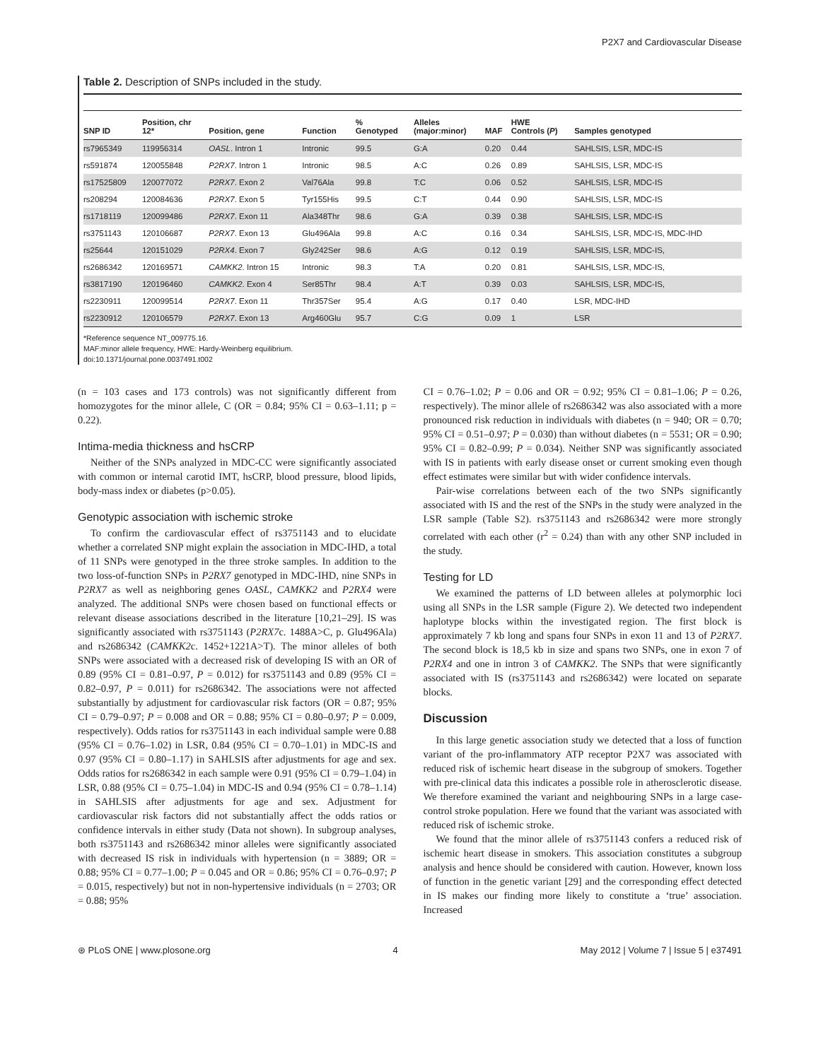P2X7 and Cardiovascular Disease
Table 2. Description of SNPs included in the study.
| SNP ID | Position, chr 12* | Position, gene | Function | % Genotyped | Alleles (major:minor) | MAF | HWE Controls ( P ) | Samples genotyped |
| --- | --- | --- | --- | --- | --- | --- | --- | --- |
| rs7965349 | 119956314 | OASL . Intron 1 | Intronic | 99.5 | G:A | 0.20 | 0.44 | SAHLSIS, LSR, MDC-IS |
| rs591874 | 120055848 | P2RX7 . Intron 1 | Intronic | 98.5 | A:C | 0.26 | 0.89 | SAHLSIS, LSR, MDC-IS |
| rs17525809 | 120077072 | P2RX7 . Exon 2 | Val76Ala | 99.8 | T:C | 0.06 | 0.52 | SAHLSIS, LSR, MDC-IS |
| rs208294 | 120084636 | P2RX7 . Exon 5 | Tyr155His | 99.5 | C:T | 0.44 | 0.90 | SAHLSIS, LSR, MDC-IS |
| rs1718119 | 120099486 | P2RX7 . Exon 11 | Ala348Thr | 98.6 | G:A | 0.39 | 0.38 | SAHLSIS, LSR, MDC-IS |
| rs3751143 | 120106687 | P2RX7 . Exon 13 | Glu496Ala | 99.8 | A:C | 0.16 | 0.34 | SAHLSIS, LSR, MDC-IS, MDC-IHD |
| rs25644 | 120151029 | P2RX4 . Exon 7 | Gly242Ser | 98.6 | A:G | 0.12 | 0.19 | SAHLSIS, LSR, MDC-IS, |
| rs2686342 | 120169571 | CAMKK2 . Intron 15 | Intronic | 98.3 | T:A | 0.20 | 0.81 | SAHLSIS, LSR, MDC-IS, |
| rs3817190 | 120196460 | CAMKK2 . Exon 4 | Ser85Thr | 98.4 | A:T | 0.39 | 0.03 | SAHLSIS, LSR, MDC-IS, |
| rs2230911 | 120099514 | P2RX7 . Exon 11 | Thr357Ser | 95.4 | A:G | 0.17 | 0.40 | LSR, MDC-IHD |
| rs2230912 | 120106579 | P2RX7 . Exon 13 | Arg460Glu | 95.7 | C:G | 0.09 | 1 | LSR |
*Reference sequence NT_009775.16.
MAF:minor allele frequency, HWE: Hardy-Weinberg equilibrium.
doi:10.1371/journal.pone.0037491.t002
(n = 103 cases and 173 controls) was not significantly different from homozygotes for the minor allele, C (OR = 0.84; 95% CI = 0.63–1.11; p = 0.22).
Intima-media thickness and hsCRP
Neither of the SNPs analyzed in MDC-CC were significantly associated with common or internal carotid IMT, hsCRP, blood pressure, blood lipids, body-mass index or diabetes (p>0.05).
Genotypic association with ischemic stroke
To confirm the cardiovascular effect of rs3751143 and to elucidate whether a correlated SNP might explain the association in MDC-IHD, a total of 11 SNPs were genotyped in the three stroke samples. In addition to the two loss-of-function SNPs in P2RX7 genotyped in MDC-IHD, nine SNPs in P2RX7 as well as neighboring genes OASL, CAMKK2 and P2RX4 were analyzed. The additional SNPs were chosen based on functional effects or relevant disease associations described in the literature [10,21–29]. IS was significantly associated with rs3751143 (P2RX7c. 1488A>C, p. Glu496Ala) and rs2686342 (CAMKK2c. 1452+1221A>T). The minor alleles of both SNPs were associated with a decreased risk of developing IS with an OR of 0.89 (95% CI = 0.81–0.97, P = 0.012) for rs3751143 and 0.89 (95% CI = 0.82–0.97, P = 0.011) for rs2686342. The associations were not affected substantially by adjustment for cardiovascular risk factors (OR = 0.87; 95% CI = 0.79–0.97; P = 0.008 and OR = 0.88; 95% CI = 0.80–0.97; P = 0.009, respectively). Odds ratios for rs3751143 in each individual sample were 0.88 (95% CI = 0.76–1.02) in LSR, 0.84 (95% CI = 0.70–1.01) in MDC-IS and 0.97 (95% CI = 0.80–1.17) in SAHLSIS after adjustments for age and sex. Odds ratios for rs2686342 in each sample were 0.91 (95% CI = 0.79–1.04) in LSR, 0.88 (95% CI = 0.75–1.04) in MDC-IS and 0.94 (95% CI = 0.78–1.14) in SAHLSIS after adjustments for age and sex. Adjustment for cardiovascular risk factors did not substantially affect the odds ratios or confidence intervals in either study (Data not shown). In subgroup analyses, both rs3751143 and rs2686342 minor alleles were significantly associated with decreased IS risk in individuals with hypertension (n = 3889; OR = 0.88; 95% CI = 0.77–1.00; P = 0.045 and OR = 0.86; 95% CI = 0.76–0.97; P = 0.015, respectively) but not in non-hypertensive individuals (n = 2703; OR = 0.88; 95%
CI = 0.76–1.02; P = 0.06 and OR = 0.92; 95% CI = 0.81–1.06; P = 0.26, respectively). The minor allele of rs2686342 was also associated with a more pronounced risk reduction in individuals with diabetes (n = 940; OR = 0.70; 95% CI = 0.51–0.97; P = 0.030) than without diabetes (n = 5531; OR = 0.90; 95% CI = 0.82–0.99; P = 0.034). Neither SNP was significantly associated with IS in patients with early disease onset or current smoking even though effect estimates were similar but with wider confidence intervals.
Pair-wise correlations between each of the two SNPs significantly associated with IS and the rest of the SNPs in the study were analyzed in the LSR sample (Table S2). rs3751143 and rs2686342 were more strongly correlated with each other (r<sup>2</sup> = 0.24) than with any other SNP included in the study.
Testing for LD
We examined the patterns of LD between alleles at polymorphic loci using all SNPs in the LSR sample (Figure 2). We detected two independent haplotype blocks within the investigated region. The first block is approximately 7 kb long and spans four SNPs in exon 11 and 13 of P2RX7. The second block is 18,5 kb in size and spans two SNPs, one in exon 7 of P2RX4 and one in intron 3 of CAMKK2. The SNPs that were significantly associated with IS (rs3751143 and rs2686342) were located on separate blocks.
Discussion
In this large genetic association study we detected that a loss of function variant of the pro-inflammatory ATP receptor P2X7 was associated with reduced risk of ischemic heart disease in the subgroup of smokers. Together with pre-clinical data this indicates a possible role in atherosclerotic disease. We therefore examined the variant and neighbouring SNPs in a large case-control stroke population. Here we found that the variant was associated with reduced risk of ischemic stroke.
We found that the minor allele of rs3751143 confers a reduced risk of ischemic heart disease in smokers. This association constitutes a subgroup analysis and hence should be considered with caution. However, known loss of function in the genetic variant [29] and the corresponding effect detected in IS makes our finding more likely to constitute a ‘true’ association. Increased
⊛ PLoS ONE | www.plosone.org 4 May 2012 | Volume 7 | Issue 5 | e37491